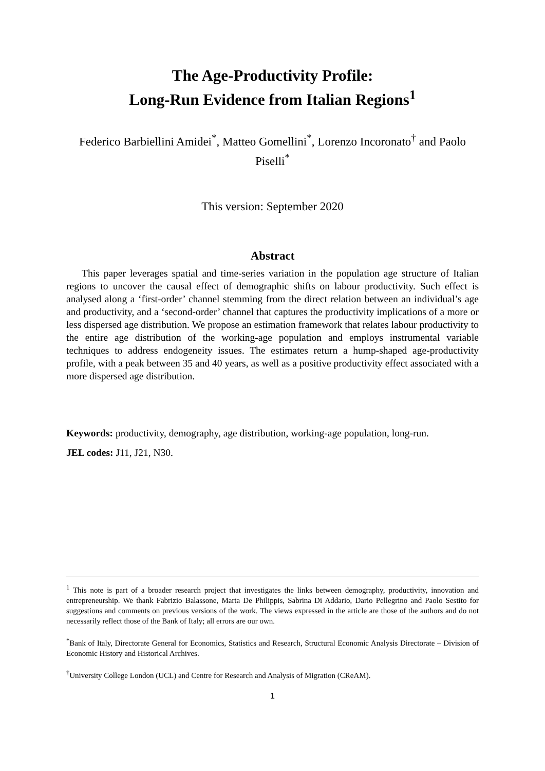The Age-Productivity Profile:
Long-Run Evidence from Italian Regions<sup>1</sup>
Federico Barbiellini Amidei<sup>*</sup>, Matteo Gomellini<sup>*</sup>, Lorenzo Incoronato<sup>†</sup> and Paolo Piselli<sup>*</sup>
This version: September 2020
Abstract
This paper leverages spatial and time-series variation in the population age structure of Italian regions to uncover the causal effect of demographic shifts on labour productivity. Such effect is analysed along a ‘first-order’ channel stemming from the direct relation between an individual’s age and productivity, and a ‘second-order’ channel that captures the productivity implications of a more or less dispersed age distribution. We propose an estimation framework that relates labour productivity to the entire age distribution of the working-age population and employs instrumental variable techniques to address endogeneity issues. The estimates return a hump-shaped age-productivity profile, with a peak between 35 and 40 years, as well as a positive productivity effect associated with a more dispersed age distribution.
Keywords: productivity, demography, age distribution, working-age population, long-run.
JEL codes: J11, J21, N30.
<sup>1</sup> This note is part of a broader research project that investigates the links between demography, productivity, innovation and entrepreneurship. We thank Fabrizio Balassone, Marta De Philippis, Sabrina Di Addario, Dario Pellegrino and Paolo Sestito for suggestions and comments on previous versions of the work. The views expressed in the article are those of the authors and do not necessarily reflect those of the Bank of Italy; all errors are our own.
<sup>*</sup> Bank of Italy, Directorate General for Economics, Statistics and Research, Structural Economic Analysis Directorate – Division of Economic History and Historical Archives.
<sup>†</sup> University College London (UCL) and Centre for Research and Analysis of Migration (CReAM).
1